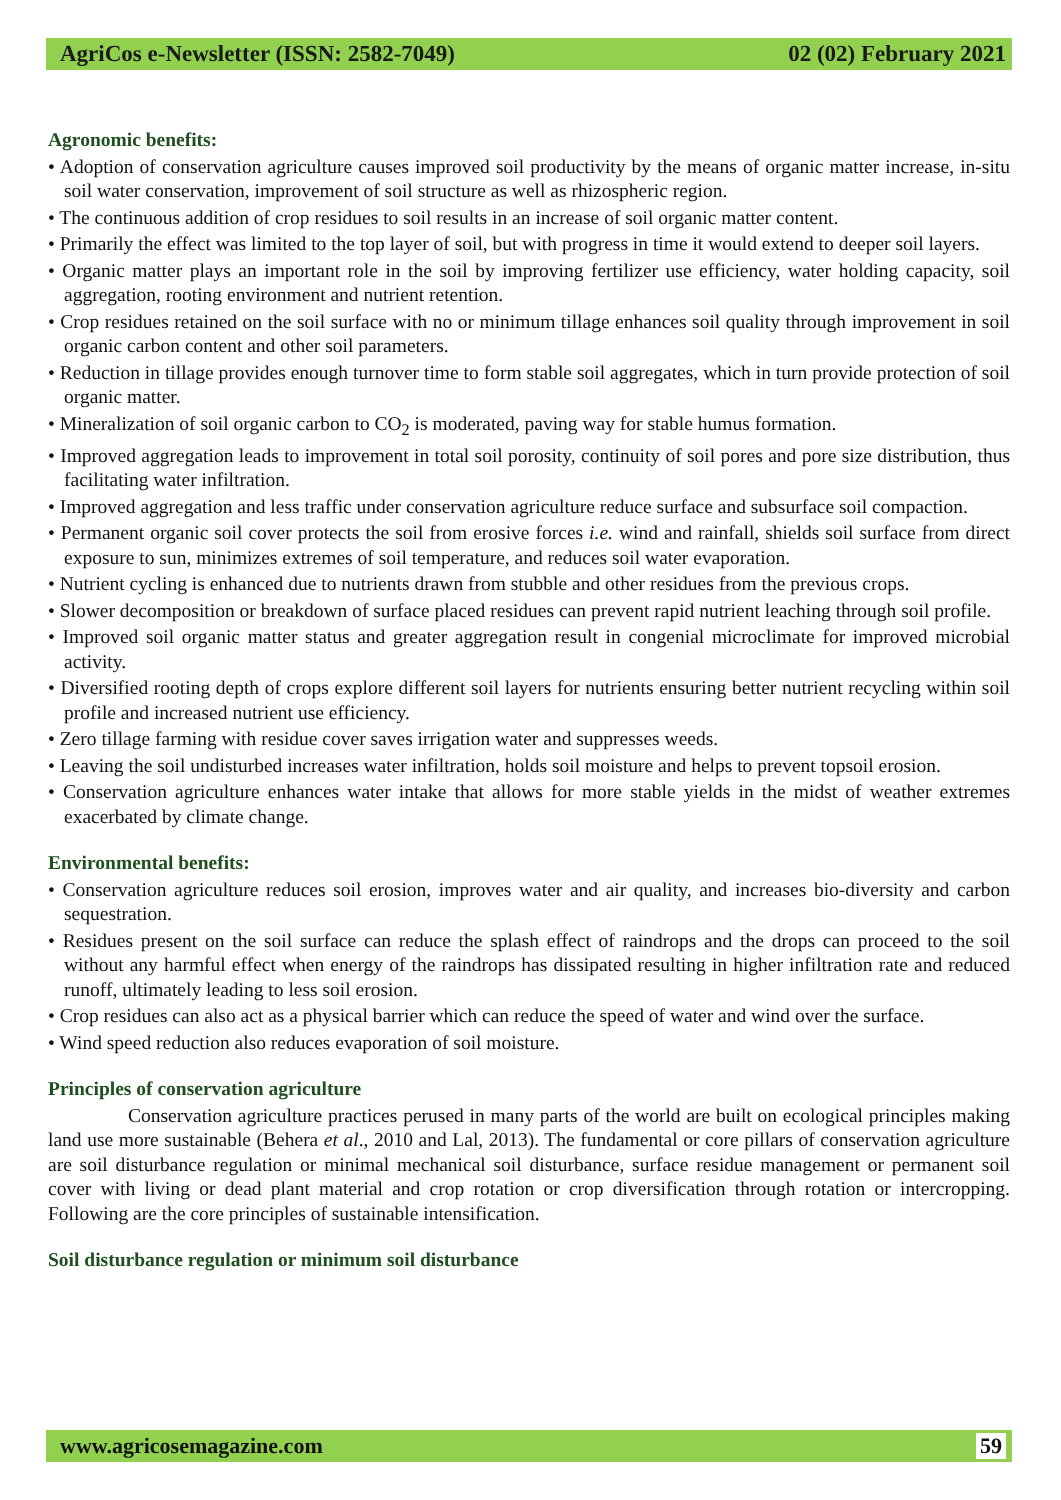AgriCos e-Newsletter (ISSN: 2582-7049) 02 (02) February 2021
Agronomic benefits:
• Adoption of conservation agriculture causes improved soil productivity by the means of organic matter increase, in-situ soil water conservation, improvement of soil structure as well as rhizospheric region.
• The continuous addition of crop residues to soil results in an increase of soil organic matter content.
• Primarily the effect was limited to the top layer of soil, but with progress in time it would extend to deeper soil layers.
• Organic matter plays an important role in the soil by improving fertilizer use efficiency, water holding capacity, soil aggregation, rooting environment and nutrient retention.
• Crop residues retained on the soil surface with no or minimum tillage enhances soil quality through improvement in soil organic carbon content and other soil parameters.
• Reduction in tillage provides enough turnover time to form stable soil aggregates, which in turn provide protection of soil organic matter.
• Mineralization of soil organic carbon to CO<sub>2</sub> is moderated, paving way for stable humus formation.
• Improved aggregation leads to improvement in total soil porosity, continuity of soil pores and pore size distribution, thus facilitating water infiltration.
• Improved aggregation and less traffic under conservation agriculture reduce surface and subsurface soil compaction.
• Permanent organic soil cover protects the soil from erosive forces i.e. wind and rainfall, shields soil surface from direct exposure to sun, minimizes extremes of soil temperature, and reduces soil water evaporation.
• Nutrient cycling is enhanced due to nutrients drawn from stubble and other residues from the previous crops.
• Slower decomposition or breakdown of surface placed residues can prevent rapid nutrient leaching through soil profile.
• Improved soil organic matter status and greater aggregation result in congenial microclimate for improved microbial activity.
• Diversified rooting depth of crops explore different soil layers for nutrients ensuring better nutrient recycling within soil profile and increased nutrient use efficiency.
• Zero tillage farming with residue cover saves irrigation water and suppresses weeds.
• Leaving the soil undisturbed increases water infiltration, holds soil moisture and helps to prevent topsoil erosion.
• Conservation agriculture enhances water intake that allows for more stable yields in the midst of weather extremes exacerbated by climate change.
Environmental benefits:
• Conservation agriculture reduces soil erosion, improves water and air quality, and increases bio-diversity and carbon sequestration.
• Residues present on the soil surface can reduce the splash effect of raindrops and the drops can proceed to the soil without any harmful effect when energy of the raindrops has dissipated resulting in higher infiltration rate and reduced runoff, ultimately leading to less soil erosion.
• Crop residues can also act as a physical barrier which can reduce the speed of water and wind over the surface.
• Wind speed reduction also reduces evaporation of soil moisture.
Principles of conservation agriculture
Conservation agriculture practices perused in many parts of the world are built on ecological principles making land use more sustainable (Behera et al., 2010 and Lal, 2013). The fundamental or core pillars of conservation agriculture are soil disturbance regulation or minimal mechanical soil disturbance, surface residue management or permanent soil cover with living or dead plant material and crop rotation or crop diversification through rotation or intercropping. Following are the core principles of sustainable intensification.
Soil disturbance regulation or minimum soil disturbance
www.agricosemagazine.com 59